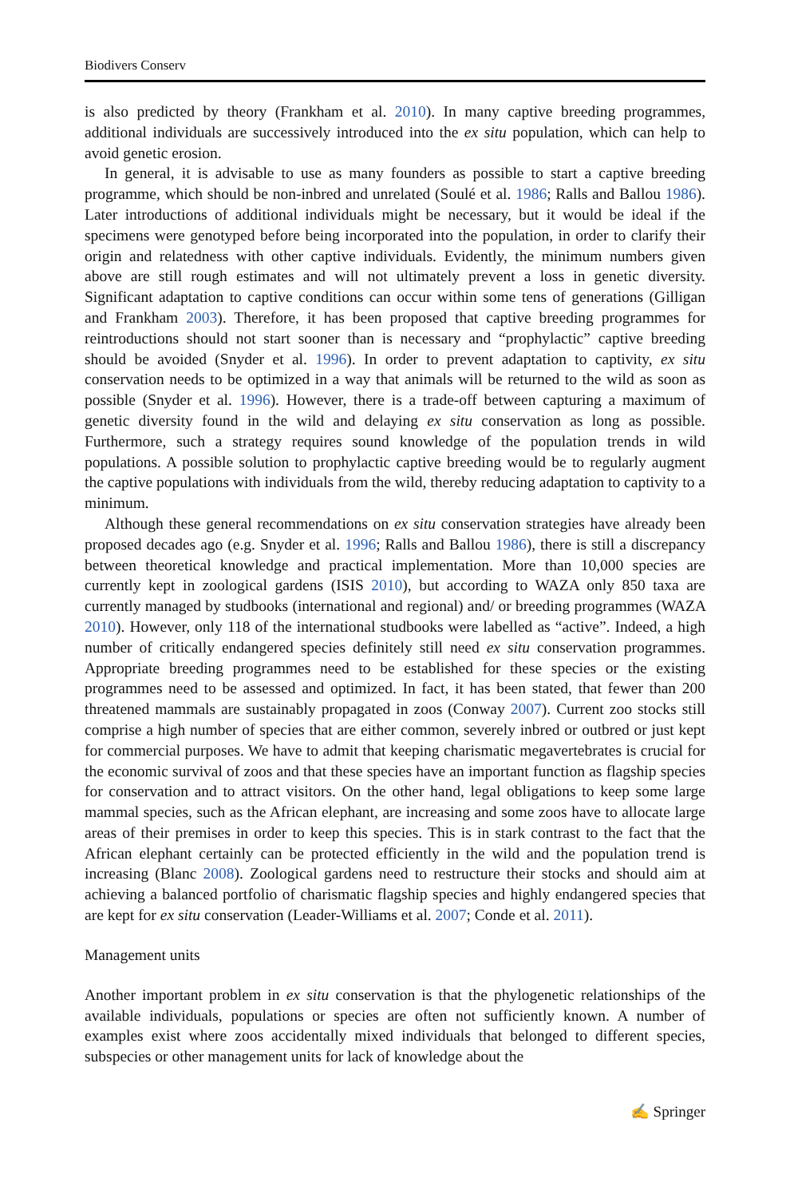Biodivers Conserv
is also predicted by theory (Frankham et al. 2010). In many captive breeding programmes, additional individuals are successively introduced into the ex situ population, which can help to avoid genetic erosion.
In general, it is advisable to use as many founders as possible to start a captive breeding programme, which should be non-inbred and unrelated (Soulé et al. 1986; Ralls and Ballou 1986). Later introductions of additional individuals might be necessary, but it would be ideal if the specimens were genotyped before being incorporated into the population, in order to clarify their origin and relatedness with other captive individuals. Evidently, the minimum numbers given above are still rough estimates and will not ultimately prevent a loss in genetic diversity. Significant adaptation to captive conditions can occur within some tens of generations (Gilligan and Frankham 2003). Therefore, it has been proposed that captive breeding programmes for reintroductions should not start sooner than is necessary and “prophylactic” captive breeding should be avoided (Snyder et al. 1996). In order to prevent adaptation to captivity, ex situ conservation needs to be optimized in a way that animals will be returned to the wild as soon as possible (Snyder et al. 1996). However, there is a trade-off between capturing a maximum of genetic diversity found in the wild and delaying ex situ conservation as long as possible. Furthermore, such a strategy requires sound knowledge of the population trends in wild populations. A possible solution to prophylactic captive breeding would be to regularly augment the captive populations with individuals from the wild, thereby reducing adaptation to captivity to a minimum.
Although these general recommendations on ex situ conservation strategies have already been proposed decades ago (e.g. Snyder et al. 1996; Ralls and Ballou 1986), there is still a discrepancy between theoretical knowledge and practical implementation. More than 10,000 species are currently kept in zoological gardens (ISIS 2010), but according to WAZA only 850 taxa are currently managed by studbooks (international and regional) and/ or breeding programmes (WAZA 2010). However, only 118 of the international studbooks were labelled as “active”. Indeed, a high number of critically endangered species definitely still need ex situ conservation programmes. Appropriate breeding programmes need to be established for these species or the existing programmes need to be assessed and optimized. In fact, it has been stated, that fewer than 200 threatened mammals are sustainably propagated in zoos (Conway 2007). Current zoo stocks still comprise a high number of species that are either common, severely inbred or outbred or just kept for commercial purposes. We have to admit that keeping charismatic megavertebrates is crucial for the economic survival of zoos and that these species have an important function as flagship species for conservation and to attract visitors. On the other hand, legal obligations to keep some large mammal species, such as the African elephant, are increasing and some zoos have to allocate large areas of their premises in order to keep this species. This is in stark contrast to the fact that the African elephant certainly can be protected efficiently in the wild and the population trend is increasing (Blanc 2008). Zoological gardens need to restructure their stocks and should aim at achieving a balanced portfolio of charismatic flagship species and highly endangered species that are kept for ex situ conservation (Leader-Williams et al. 2007; Conde et al. 2011).
Management units
Another important problem in ex situ conservation is that the phylogenetic relationships of the available individuals, populations or species are often not sufficiently known. A number of examples exist where zoos accidentally mixed individuals that belonged to different species, subspecies or other management units for lack of knowledge about the
✍ Springer